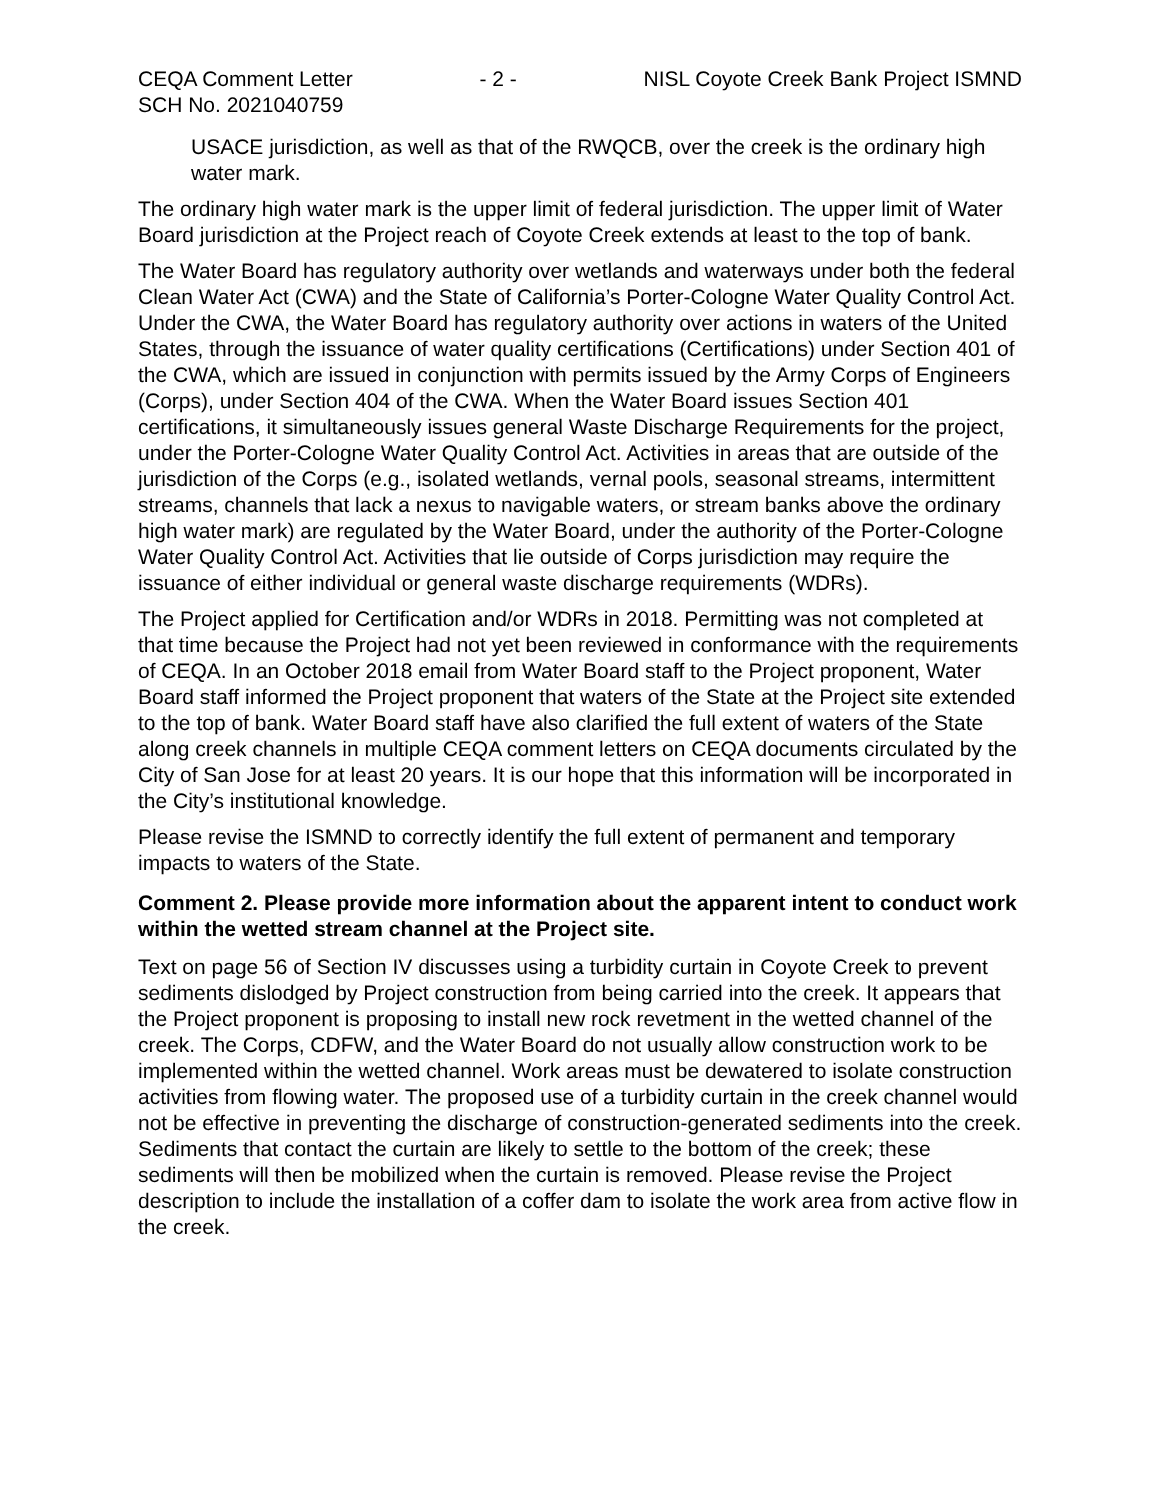CEQA Comment Letter
SCH No. 2021040759
- 2 - NISL Coyote Creek Bank Project ISMND
USACE jurisdiction, as well as that of the RWQCB, over the creek is the ordinary high water mark.
The ordinary high water mark is the upper limit of federal jurisdiction. The upper limit of Water Board jurisdiction at the Project reach of Coyote Creek extends at least to the top of bank.
The Water Board has regulatory authority over wetlands and waterways under both the federal Clean Water Act (CWA) and the State of California’s Porter-Cologne Water Quality Control Act. Under the CWA, the Water Board has regulatory authority over actions in waters of the United States, through the issuance of water quality certifications (Certifications) under Section 401 of the CWA, which are issued in conjunction with permits issued by the Army Corps of Engineers (Corps), under Section 404 of the CWA. When the Water Board issues Section 401 certifications, it simultaneously issues general Waste Discharge Requirements for the project, under the Porter-Cologne Water Quality Control Act. Activities in areas that are outside of the jurisdiction of the Corps (e.g., isolated wetlands, vernal pools, seasonal streams, intermittent streams, channels that lack a nexus to navigable waters, or stream banks above the ordinary high water mark) are regulated by the Water Board, under the authority of the Porter-Cologne Water Quality Control Act. Activities that lie outside of Corps jurisdiction may require the issuance of either individual or general waste discharge requirements (WDRs).
The Project applied for Certification and/or WDRs in 2018. Permitting was not completed at that time because the Project had not yet been reviewed in conformance with the requirements of CEQA. In an October 2018 email from Water Board staff to the Project proponent, Water Board staff informed the Project proponent that waters of the State at the Project site extended to the top of bank. Water Board staff have also clarified the full extent of waters of the State along creek channels in multiple CEQA comment letters on CEQA documents circulated by the City of San Jose for at least 20 years. It is our hope that this information will be incorporated in the City’s institutional knowledge.
Please revise the ISMND to correctly identify the full extent of permanent and temporary impacts to waters of the State.
Comment 2. Please provide more information about the apparent intent to conduct work within the wetted stream channel at the Project site.
Text on page 56 of Section IV discusses using a turbidity curtain in Coyote Creek to prevent sediments dislodged by Project construction from being carried into the creek. It appears that the Project proponent is proposing to install new rock revetment in the wetted channel of the creek. The Corps, CDFW, and the Water Board do not usually allow construction work to be implemented within the wetted channel. Work areas must be dewatered to isolate construction activities from flowing water. The proposed use of a turbidity curtain in the creek channel would not be effective in preventing the discharge of construction-generated sediments into the creek. Sediments that contact the curtain are likely to settle to the bottom of the creek; these sediments will then be mobilized when the curtain is removed. Please revise the Project description to include the installation of a coffer dam to isolate the work area from active flow in the creek.